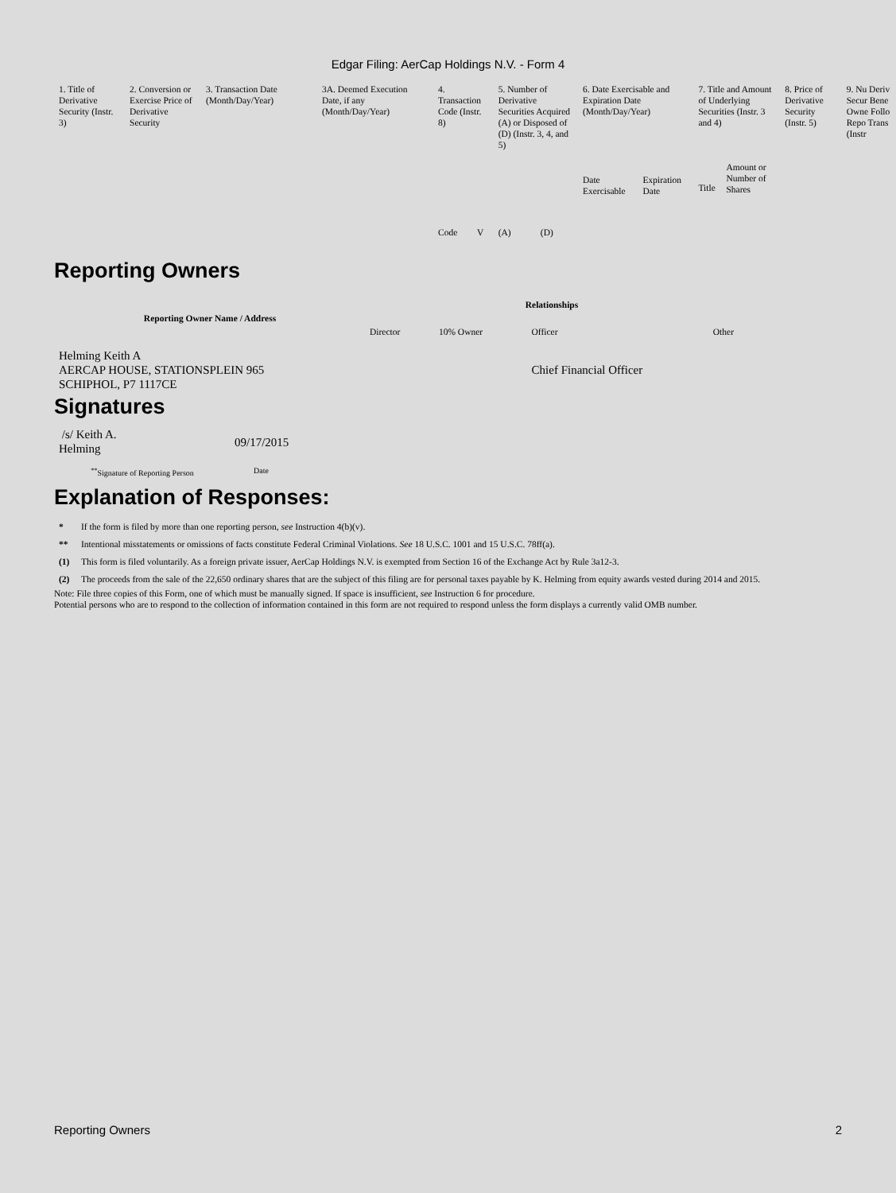Edgar Filing: AerCap Holdings N.V. - Form 4
| 1. Title of Derivative Security (Instr. 3) | 2. Conversion or Exercise Price of Derivative Security | 3. Transaction Date (Month/Day/Year) | 3A. Deemed Execution Date, if any (Month/Day/Year) | 4. Transaction Code (Instr. 8) | | 5. Number of Derivative Securities Acquired (A) or Disposed of (D) (Instr. 3, 4, and 5) | | 6. Date Exercisable and Expiration Date (Month/Day/Year) | | 7. Title and Amount of Underlying Securities (Instr. 3 and 4) | | 8. Price of Derivative Security (Instr. 5) | 9. Nu Deriv Secur Bene Owne Follo Repo Trans (Instr |
| --- | --- | --- | --- | --- | --- | --- | --- | --- | --- | --- | --- | --- | --- |
| | | | | Code | V | (A) | (D) | Date Exercisable | Expiration Date | Title | Amount or Number of Shares | | |
Reporting Owners
| Reporting Owner Name / Address | Relationships | | | |
| --- | --- | --- | --- | --- |
| | Director | 10% Owner | Officer | Other |
| Helming Keith A AERCAP HOUSE, STATIONSPLEIN 965 SCHIPHOL, P7 1117CE | | | Chief Financial Officer | |
Signatures
| /s/ Keith A. Helming | 09/17/2015 |
| <sup>**</sup> Signature of Reporting Person | Date |
Explanation of Responses:
| * | If the form is filed by more than one reporting person, see Instruction 4(b)(v). |
| ** | Intentional misstatements or omissions of facts constitute Federal Criminal Violations. See 18 U.S.C. 1001 and 15 U.S.C. 78ff(a). |
| (1) | This form is filed voluntarily. As a foreign private issuer, AerCap Holdings N.V. is exempted from Section 16 of the Exchange Act by Rule 3a12-3. |
| (2) | The proceeds from the sale of the 22,650 ordinary shares that are the subject of this filing are for personal taxes payable by K. Helming from equity awards vested during 2014 and 2015. |
Note: File three copies of this Form, one of which must be manually signed. If space is insufficient, see Instruction 6 for procedure.
Potential persons who are to respond to the collection of information contained in this form are not required to respond unless the form displays a currently valid OMB number.
Reporting Owners 2